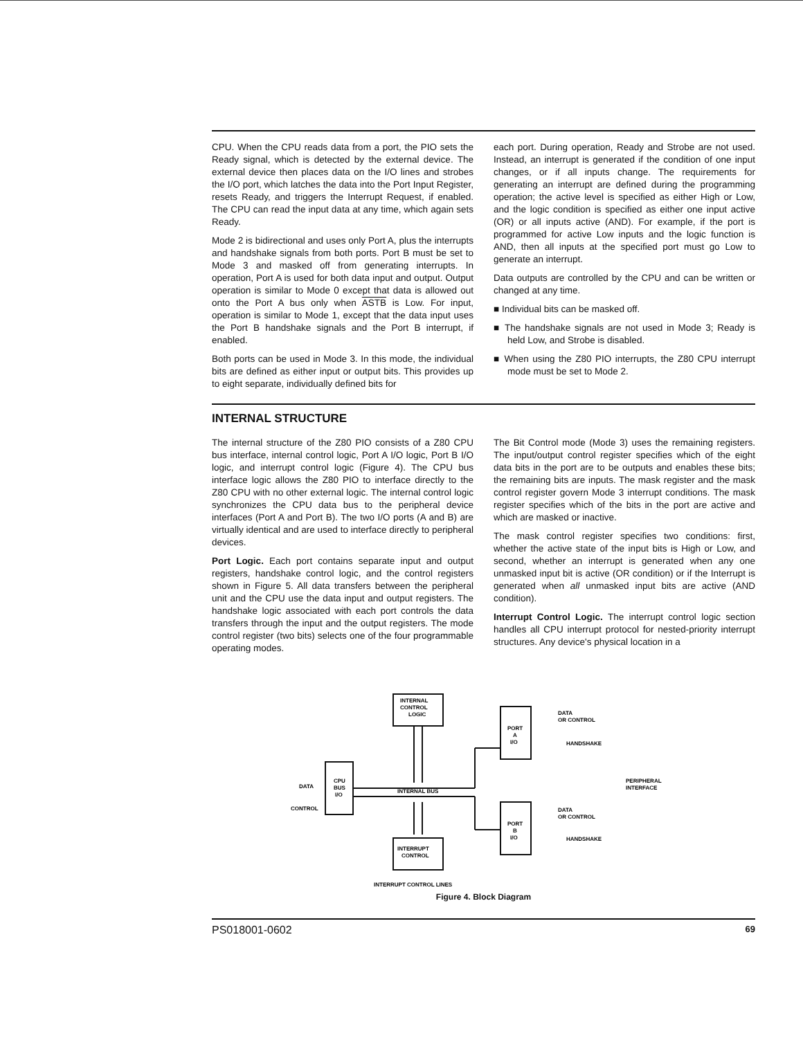CPU. When the CPU reads data from a port, the PIO sets the Ready signal, which is detected by the external device. The external device then places data on the I/O lines and strobes the I/O port, which latches the data into the Port Input Register, resets Ready, and triggers the Interrupt Request, if enabled. The CPU can read the input data at any time, which again sets Ready.
Mode 2 is bidirectional and uses only Port A, plus the interrupts and handshake signals from both ports. Port B must be set to Mode 3 and masked off from generating interrupts. In operation, Port A is used for both data input and output. Output operation is similar to Mode 0 except that data is allowed out onto the Port A bus only when ASTB is Low. For input, operation is similar to Mode 1, except that the data input uses the Port B handshake signals and the Port B interrupt, if enabled.
Both ports can be used in Mode 3. In this mode, the individual bits are defined as either input or output bits. This provides up to eight separate, individually defined bits for
each port. During operation, Ready and Strobe are not used. Instead, an interrupt is generated if the condition of one input changes, or if all inputs change. The requirements for generating an interrupt are defined during the programming operation; the active level is specified as either High or Low, and the logic condition is specified as either one input active (OR) or all inputs active (AND). For example, if the port is programmed for active Low inputs and the logic function is AND, then all inputs at the specified port must go Low to generate an interrupt.
Data outputs are controlled by the CPU and can be written or changed at any time.
■ Individual bits can be masked off.
■ The handshake signals are not used in Mode 3; Ready is held Low, and Strobe is disabled.
■ When using the Z80 PIO interrupts, the Z80 CPU interrupt mode must be set to Mode 2.
INTERNAL STRUCTURE
The internal structure of the Z80 PIO consists of a Z80 CPU bus interface, internal control logic, Port A I/O logic, Port B I/O logic, and interrupt control logic (Figure 4). The CPU bus interface logic allows the Z80 PIO to interface directly to the Z80 CPU with no other external logic. The internal control logic synchronizes the CPU data bus to the peripheral device interfaces (Port A and Port B). The two I/O ports (A and B) are virtually identical and are used to interface directly to peripheral devices.
Port Logic. Each port contains separate input and output registers, handshake control logic, and the control registers shown in Figure 5. All data transfers between the peripheral unit and the CPU use the data input and output registers. The handshake logic associated with each port controls the data transfers through the input and the output registers. The mode control register (two bits) selects one of the four programmable operating modes.
The Bit Control mode (Mode 3) uses the remaining registers. The input/output control register specifies which of the eight data bits in the port are to be outputs and enables these bits; the remaining bits are inputs. The mask register and the mask control register govern Mode 3 interrupt conditions. The mask register specifies which of the bits in the port are active and which are masked or inactive.
The mask control register specifies two conditions: first, whether the active state of the input bits is High or Low, and second, whether an interrupt is generated when any one unmasked input bit is active (OR condition) or if the Interrupt is generated when all unmasked input bits are active (AND condition).
Interrupt Control Logic. The interrupt control logic section handles all CPU interrupt protocol for nested-priority interrupt structures. Any device's physical location in a
INTERNAL
CONTROL
LOGIC
CPU
BUS
I/O
DATA
CONTROL
INTERNAL BUS
INTERRUPT
CONTROL
INTERRUPT CONTROL LINES
PORT
A
I/O
PORT
B
I/O
DATA
OR CONTROL
HANDSHAKE
DATA
OR CONTROL
HANDSHAKE
PERIPHERAL
INTERFACE
Figure 4. Block Diagram
PS018001-0602 69